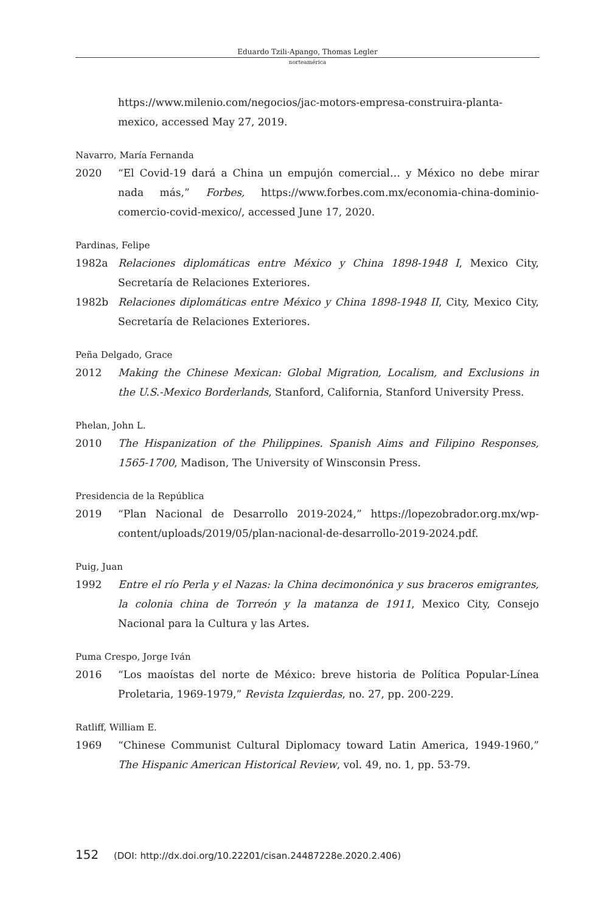Eduardo Tzili-Apango, Thomas Legler
norteamérica
https://www.milenio.com/negocios/jac-motors-empresa-construira-planta-mexico, accessed May 27, 2019.
Navarro, María Fernanda
2020 “El Covid-19 dará a China un empujón comercial… y México no debe mirar nada más,” Forbes, https://www.forbes.com.mx/economia-china-dominio-comercio-covid-mexico/, accessed June 17, 2020.
Pardinas, Felipe
1982a Relaciones diplomáticas entre México y China 1898-1948 I, Mexico City, Secretaría de Relaciones Exteriores.
1982b Relaciones diplomáticas entre México y China 1898-1948 II, City, Mexico City, Secretaría de Relaciones Exteriores.
Peña Delgado, Grace
2012 Making the Chinese Mexican: Global Migration, Localism, and Exclusions in the U.S.-Mexico Borderlands, Stanford, California, Stanford University Press.
Phelan, John L.
2010 The Hispanization of the Philippines. Spanish Aims and Filipino Responses, 1565-1700, Madison, The University of Winsconsin Press.
Presidencia de la República
2019 “Plan Nacional de Desarrollo 2019-2024,” https://lopezobrador.org.mx/wp-content/uploads/2019/05/plan-nacional-de-desarrollo-2019-2024.pdf.
Puig, Juan
1992 Entre el río Perla y el Nazas: la China decimonónica y sus braceros emigrantes, la colonia china de Torreón y la matanza de 1911, Mexico City, Consejo Nacional para la Cultura y las Artes.
Puma Crespo, Jorge Iván
2016 “Los maoístas del norte de México: breve historia de Política Popular-Línea Proletaria, 1969-1979,” Revista Izquierdas, no. 27, pp. 200-229.
Ratliff, William E.
1969 “Chinese Communist Cultural Diplomacy toward Latin America, 1949-1960,” The Hispanic American Historical Review, vol. 49, no. 1, pp. 53-79.
152 (DOI: http://dx.doi.org/10.22201/cisan.24487228e.2020.2.406)